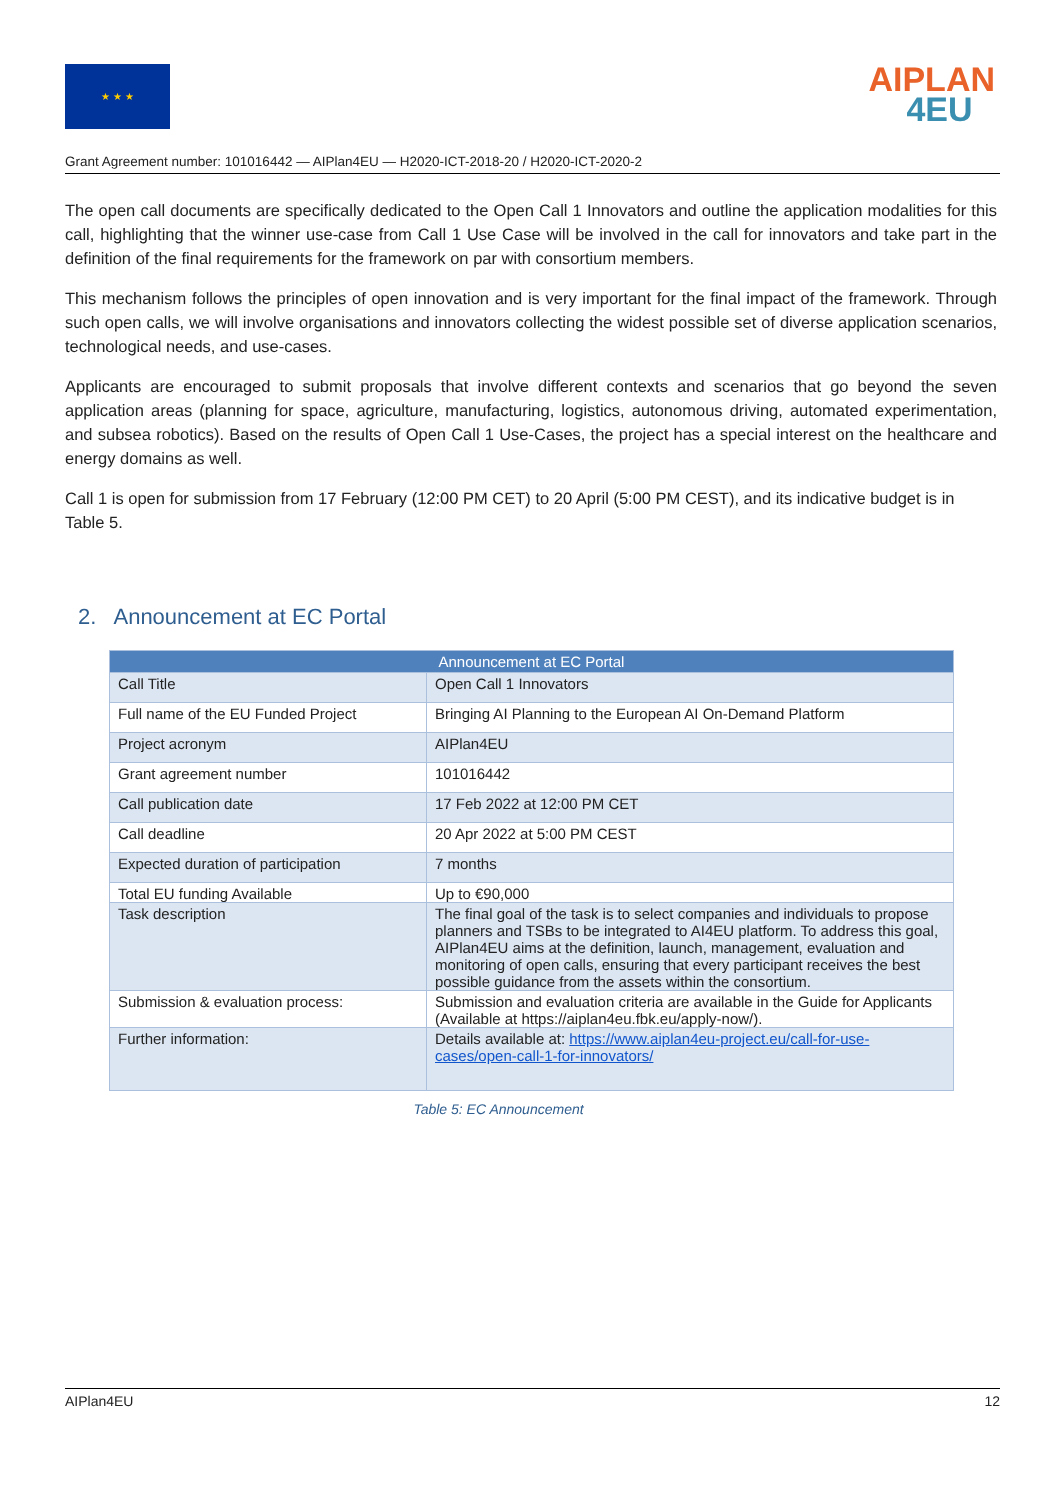★ ★ ★
AIPLAN
4EU
Grant Agreement number: 101016442 — AIPlan4EU — H2020-ICT-2018-20 / H2020-ICT-2020-2
The open call documents are specifically dedicated to the Open Call 1 Innovators and outline the application modalities for this call, highlighting that the winner use-case from Call 1 Use Case will be involved in the call for innovators and take part in the definition of the final requirements for the framework on par with consortium members.
This mechanism follows the principles of open innovation and is very important for the final impact of the framework. Through such open calls, we will involve organisations and innovators collecting the widest possible set of diverse application scenarios, technological needs, and use-cases.
Applicants are encouraged to submit proposals that involve different contexts and scenarios that go beyond the seven application areas (planning for space, agriculture, manufacturing, logistics, autonomous driving, automated experimentation, and subsea robotics). Based on the results of Open Call 1 Use-Cases, the project has a special interest on the healthcare and energy domains as well.
Call 1 is open for submission from 17 February (12:00 PM CET) to 20 April (5:00 PM CEST), and its indicative budget is in Table 5.
2. Announcement at EC Portal
| Announcement at EC Portal | |
| --- | --- |
| Call Title | Open Call 1 Innovators |
| Full name of the EU Funded Project | Bringing AI Planning to the European AI On-Demand Platform |
| Project acronym | AIPlan4EU |
| Grant agreement number | 101016442 |
| Call publication date | 17 Feb 2022 at 12:00 PM CET |
| Call deadline | 20 Apr 2022 at 5:00 PM CEST |
| Expected duration of participation | 7 months |
| Total EU funding Available | Up to €90,000 |
| Task description | The final goal of the task is to select companies and individuals to propose planners and TSBs to be integrated to AI4EU platform. To address this goal, AIPlan4EU aims at the definition, launch, management, evaluation and monitoring of open calls, ensuring that every participant receives the best possible guidance from the assets within the consortium. |
| Submission & evaluation process: | Submission and evaluation criteria are available in the Guide for Applicants (Available at https://aiplan4eu.fbk.eu/apply-now/). |
| Further information: | Details available at: https://www.aiplan4eu-project.eu/call-for-use-cases/open-call-1-for-innovators/ |
Table 5: EC Announcement
AIPlan4EU 12